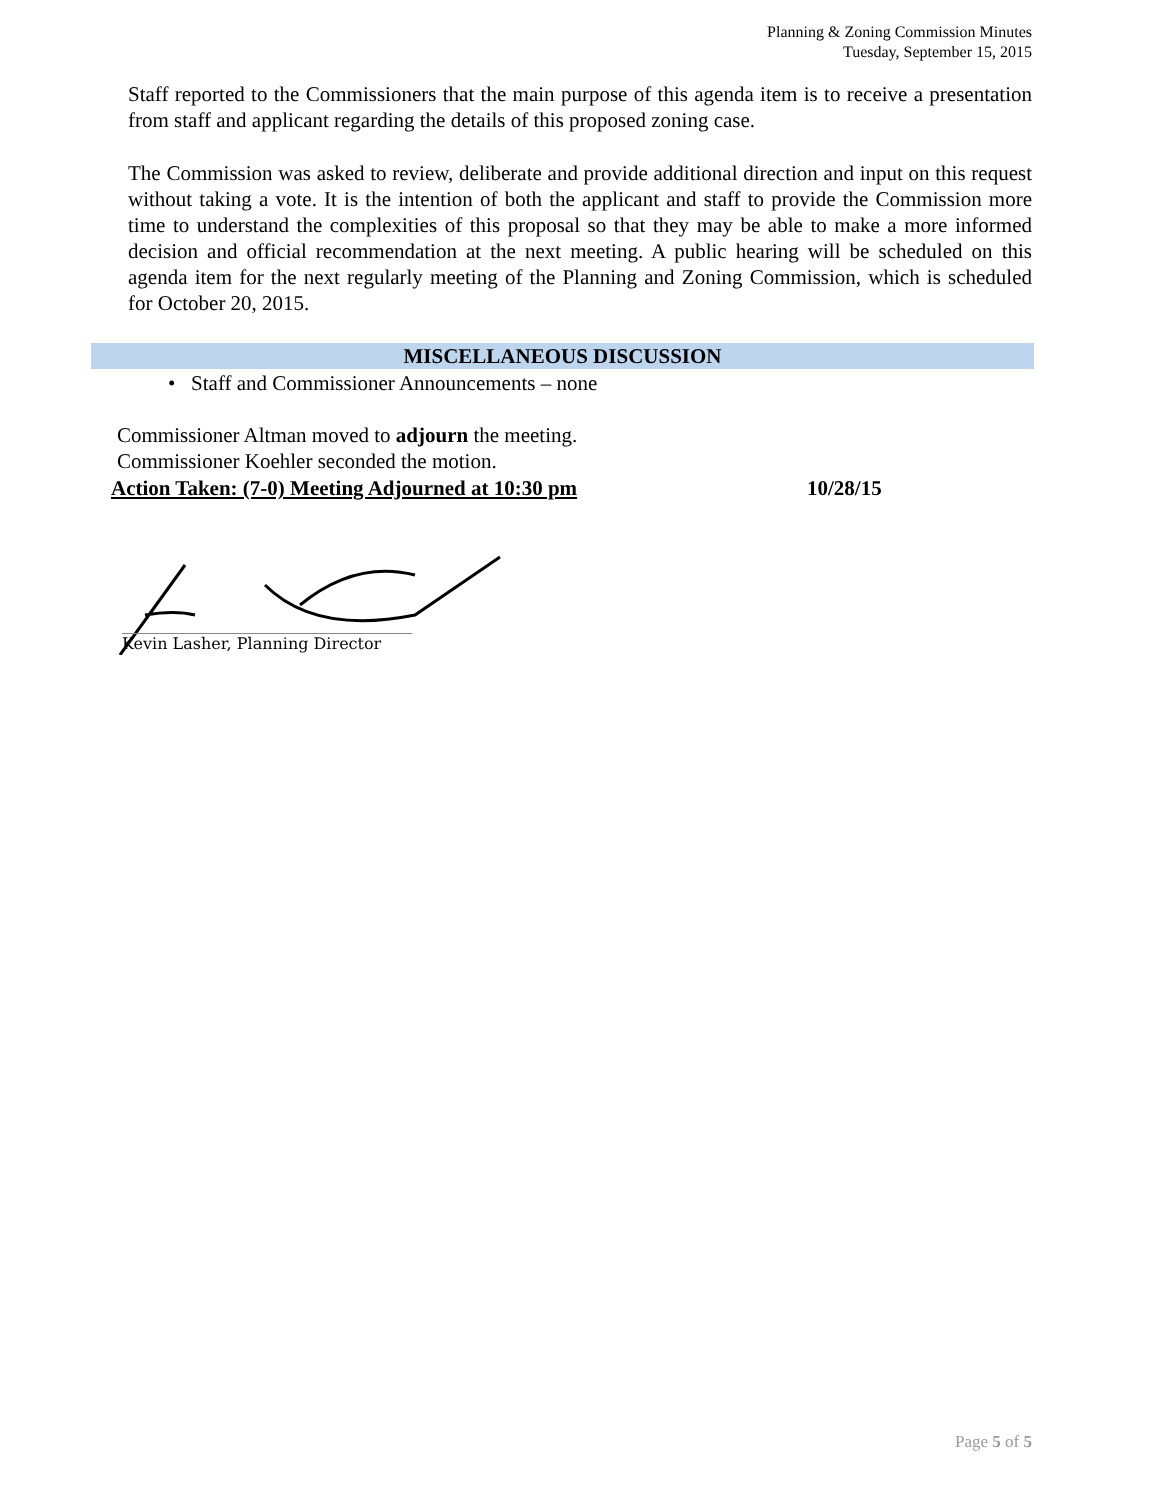Planning & Zoning Commission Minutes
Tuesday, September 15, 2015
Staff reported to the Commissioners that the main purpose of this agenda item is to receive a presentation from staff and applicant regarding the details of this proposed zoning case.
The Commission was asked to review, deliberate and provide additional direction and input on this request without taking a vote. It is the intention of both the applicant and staff to provide the Commission more time to understand the complexities of this proposal so that they may be able to make a more informed decision and official recommendation at the next meeting. A public hearing will be scheduled on this agenda item for the next regularly meeting of the Planning and Zoning Commission, which is scheduled for October 20, 2015.
MISCELLANEOUS DISCUSSION
• Staff and Commissioner Announcements – none
Commissioner Altman moved to adjourn the meeting.
Commissioner Koehler seconded the motion.
Action Taken: (7-0) Meeting Adjourned at 10:30 pm 10/28/15
Kevin Lasher, Planning Director
Page 5 of 5